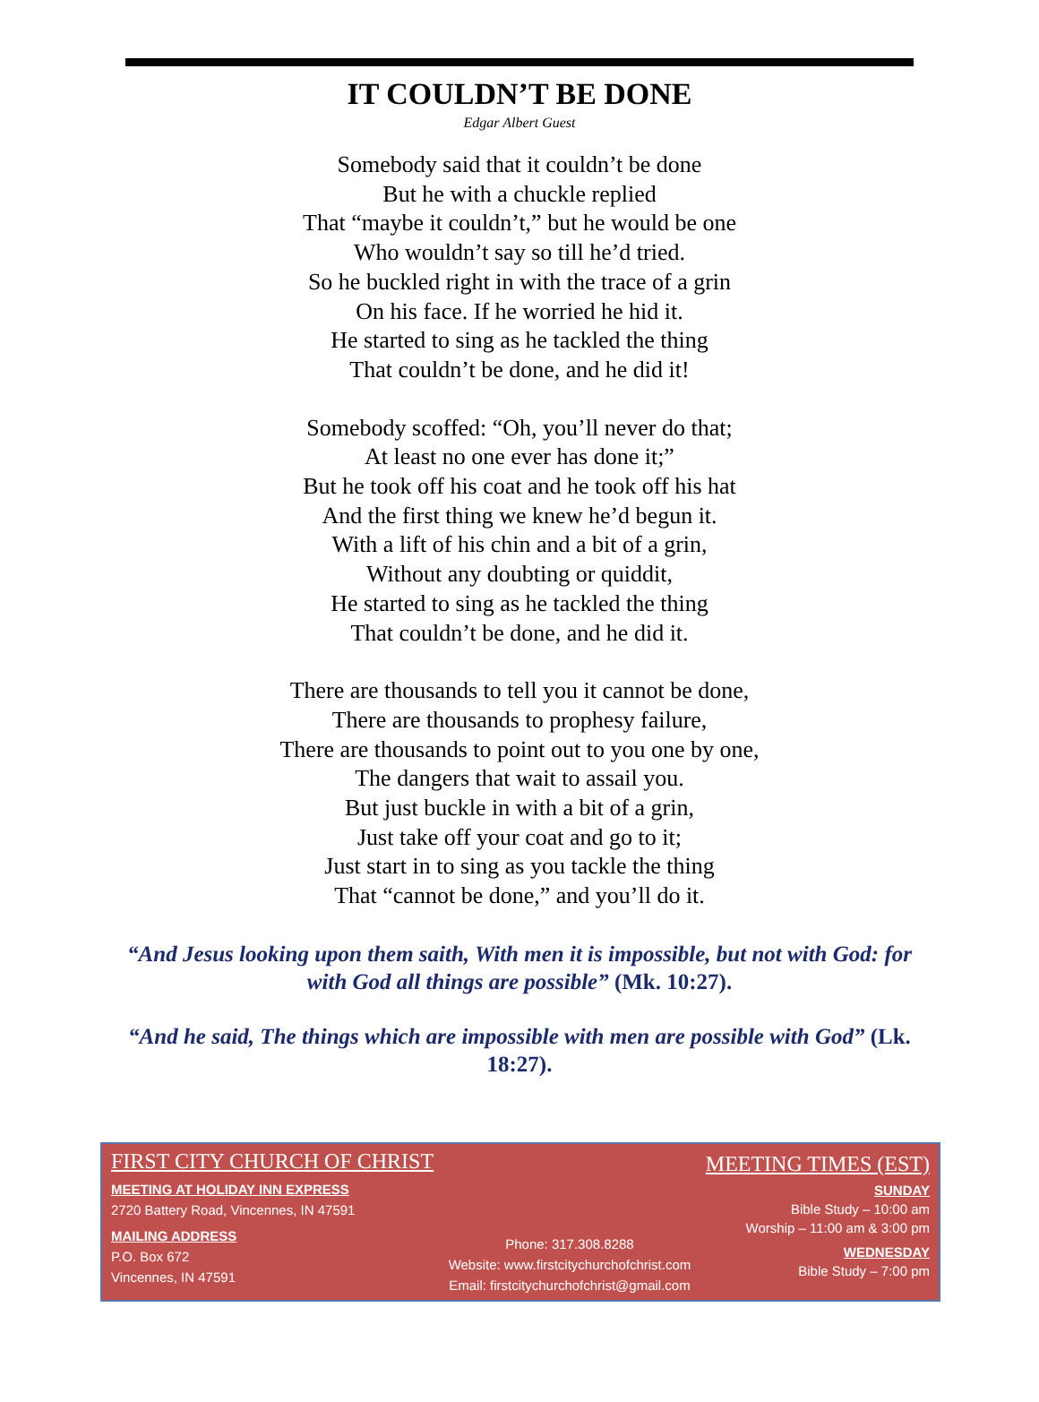IT COULDN’T BE DONE
Edgar Albert Guest
Somebody said that it couldn’t be done
But he with a chuckle replied
That “maybe it couldn’t,” but he would be one
Who wouldn’t say so till he’d tried.
So he buckled right in with the trace of a grin
On his face. If he worried he hid it.
He started to sing as he tackled the thing
That couldn’t be done, and he did it!
Somebody scoffed: “Oh, you’ll never do that;
At least no one ever has done it;”
But he took off his coat and he took off his hat
And the first thing we knew he’d begun it.
With a lift of his chin and a bit of a grin,
Without any doubting or quiddit,
He started to sing as he tackled the thing
That couldn’t be done, and he did it.
There are thousands to tell you it cannot be done,
There are thousands to prophesy failure,
There are thousands to point out to you one by one,
The dangers that wait to assail you.
But just buckle in with a bit of a grin,
Just take off your coat and go to it;
Just start in to sing as you tackle the thing
That “cannot be done,” and you’ll do it.
“And Jesus looking upon them saith, With men it is impossible, but not with God: for with God all things are possible” (Mk. 10:27).
“And he said, The things which are impossible with men are possible with God” (Lk. 18:27).
FIRST CITY CHURCH OF CHRIST
MEETING AT HOLIDAY INN EXPRESS
2720 Battery Road, Vincennes, IN 47591
MAILING ADDRESS
P.O. Box 672
Vincennes, IN 47591
Phone: 317.308.8288
Website: www.firstcitychurchofchrist.com
Email: firstcitychurchofchrist@gmail.com
MEETING TIMES (EST)
SUNDAY
Bible Study – 10:00 am
Worship – 11:00 am & 3:00 pm
WEDNESDAY
Bible Study – 7:00 pm